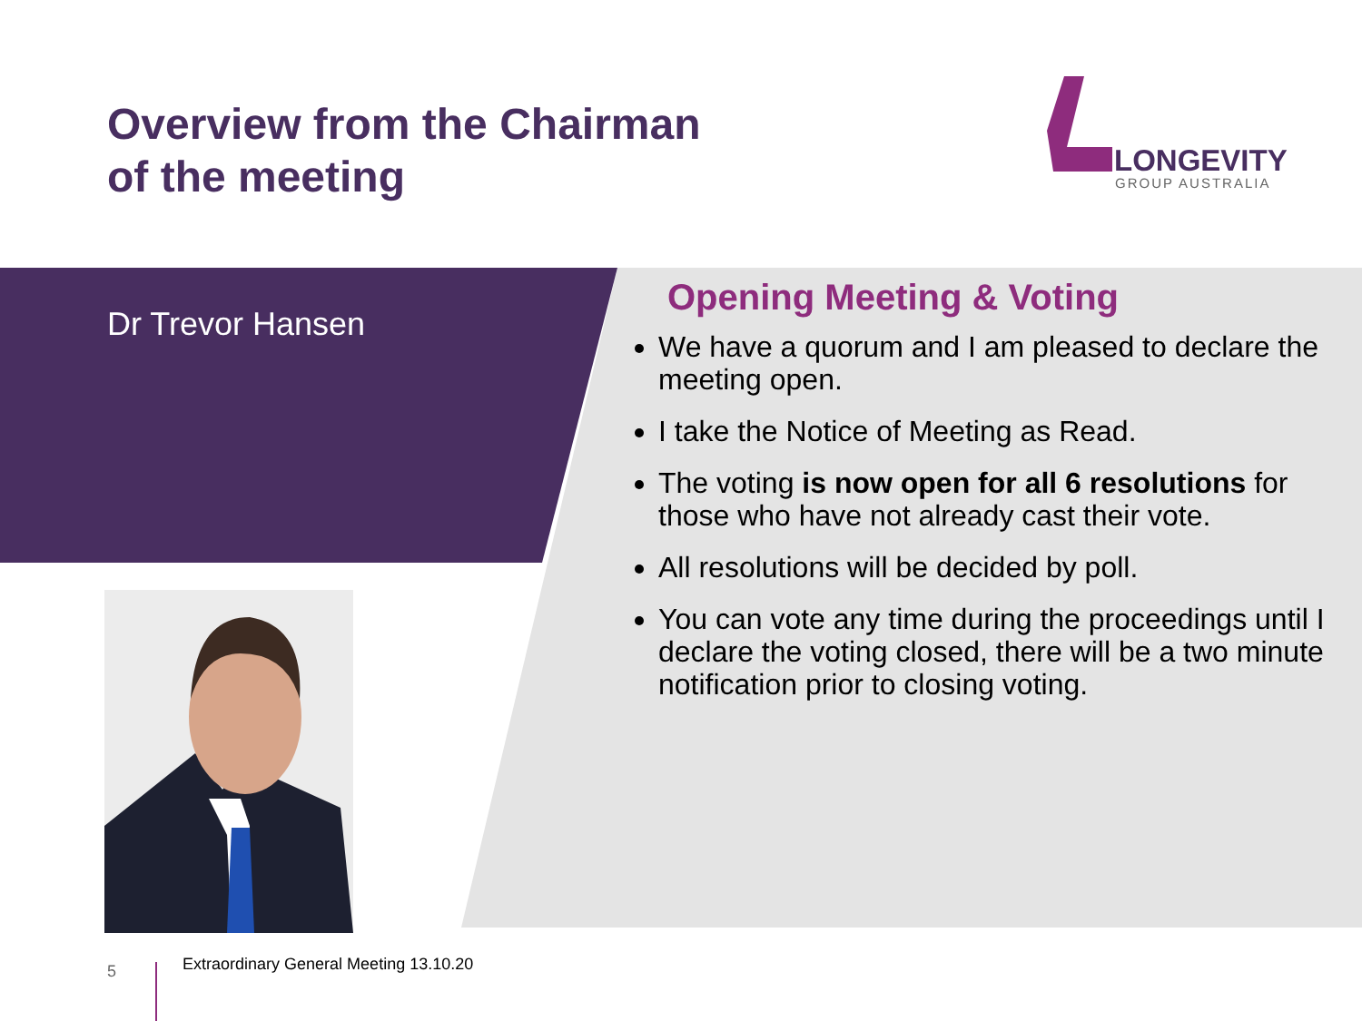Overview from the Chairman
of the meeting
LONGEVITY
GROUP AUSTRALIA
Dr Trevor Hansen
Opening Meeting & Voting
We have a quorum and I am pleased to declare the meeting open.
I take the Notice of Meeting as Read.
The voting is now open for all 6 resolutions for those who have not already cast their vote.
All resolutions will be decided by poll.
You can vote any time during the proceedings until I declare the voting closed, there will be a two minute notification prior to closing voting.
5 Extraordinary General Meeting 13.10.20